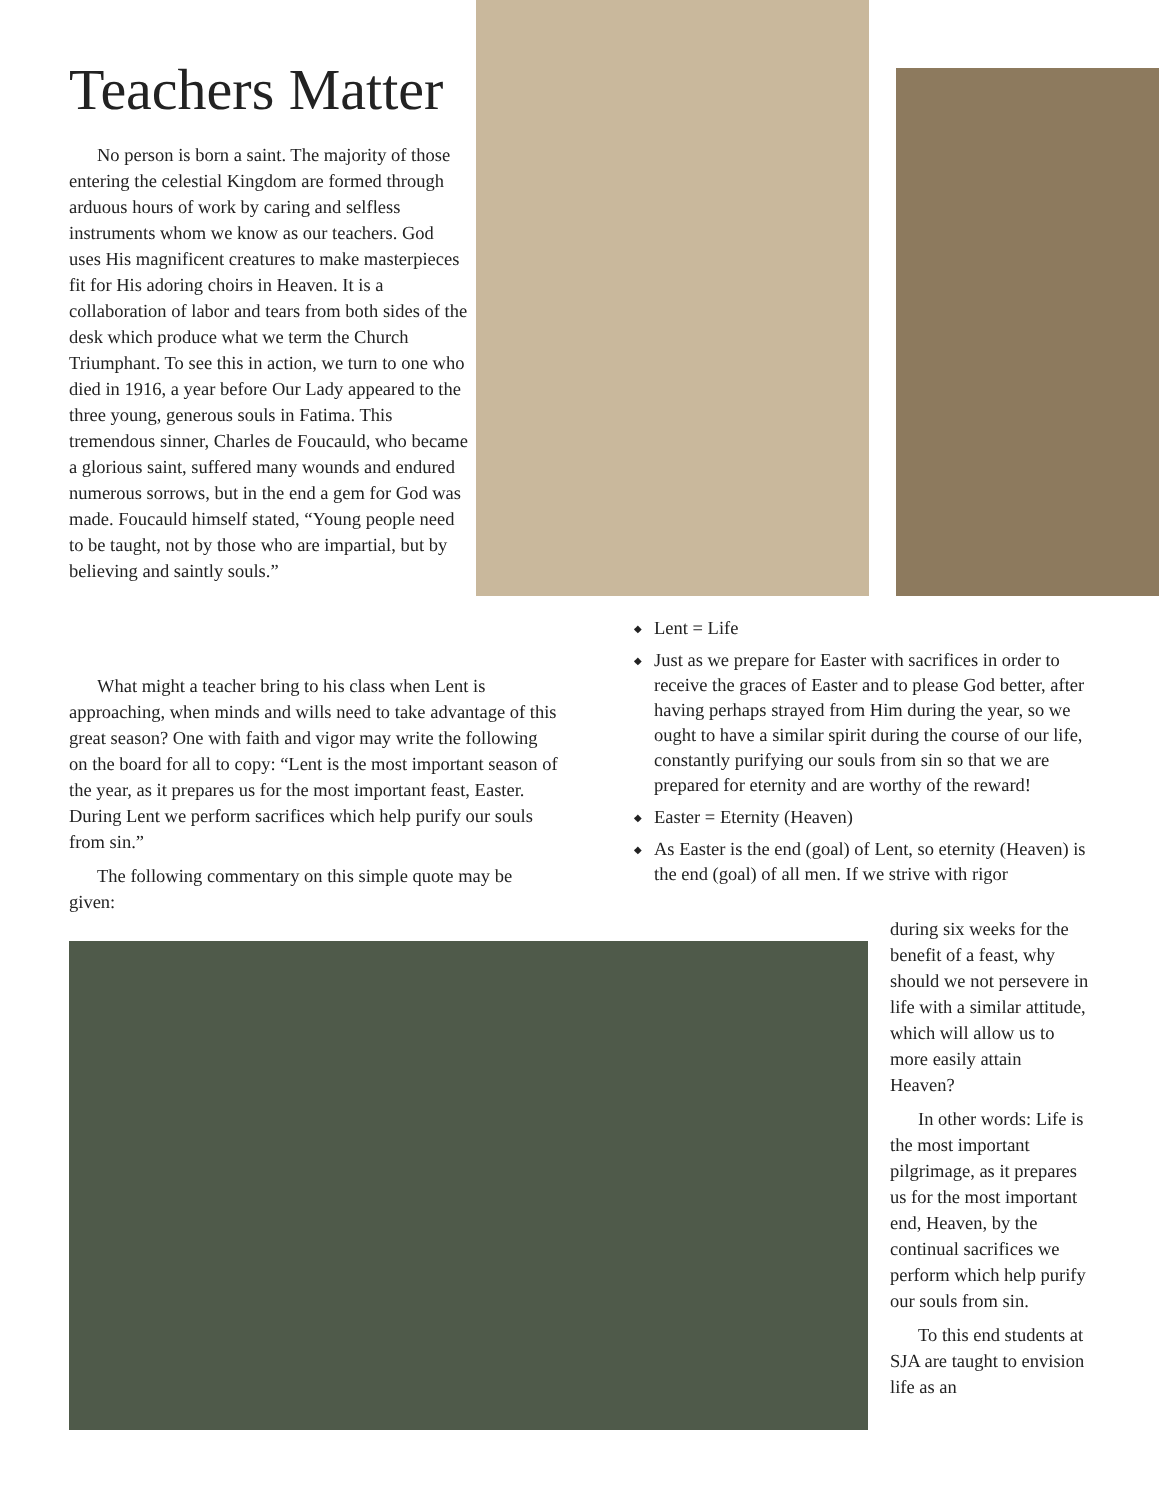Teachers Matter
No person is born a saint. The majority of those entering the celestial Kingdom are formed through arduous hours of work by caring and selfless instruments whom we know as our teachers. God uses His magnificent creatures to make masterpieces fit for His adoring choirs in Heaven. It is a collaboration of labor and tears from both sides of the desk which produce what we term the Church Triumphant. To see this in action, we turn to one who died in 1916, a year before Our Lady appeared to the three young, generous souls in Fatima. This tremendous sinner, Charles de Foucauld, who became a glorious saint, suffered many wounds and endured numerous sorrows, but in the end a gem for God was made. Foucauld himself stated, “Young people need to be taught, not by those who are impartial, but by believing and saintly souls.”
What might a teacher bring to his class when Lent is approaching, when minds and wills need to take advantage of this great season? One with faith and vigor may write the following on the board for all to copy: “Lent is the most important season of the year, as it prepares us for the most important feast, Easter. During Lent we perform sacrifices which help purify our souls from sin.”
The following commentary on this simple quote may be given:
◆ Lent = Life
◆ Just as we prepare for Easter with sacrifices in order to receive the graces of Easter and to please God better, after having perhaps strayed from Him during the year, so we ought to have a similar spirit during the course of our life, constantly purifying our souls from sin so that we are prepared for eternity and are worthy of the reward!
◆ Easter = Eternity (Heaven)
◆ As Easter is the end (goal) of Lent, so eternity (Heaven) is the end (goal) of all men. If we strive with rigor
during six weeks for the benefit of a feast, why should we not persevere in life with a similar attitude, which will allow us to more easily attain Heaven?
In other words: Life is the most important pilgrimage, as it prepares us for the most important end, Heaven, by the continual sacrifices we perform which help purify our souls from sin.
To this end students at SJA are taught to envision life as an